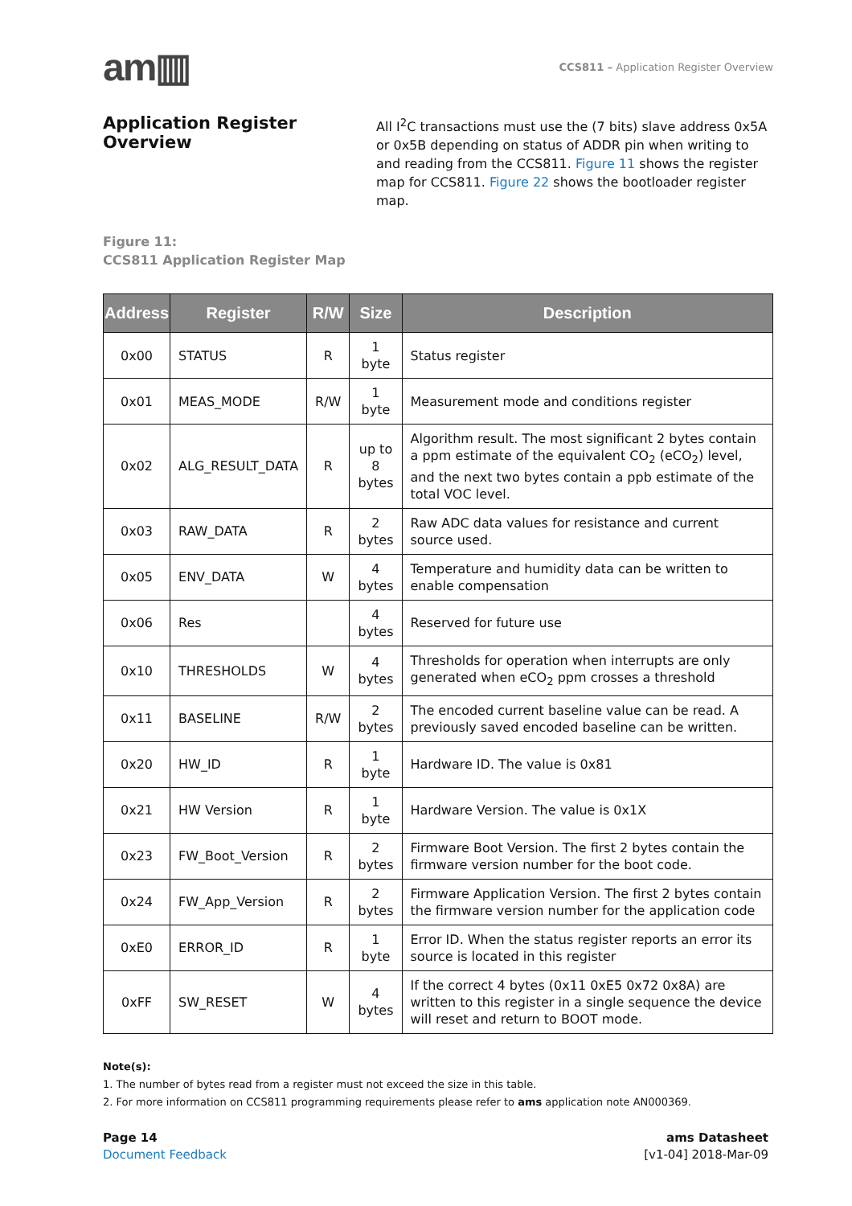am▥
CCS811 – Application Register Overview
Application Register Overview
All I<sup>2</sup>C transactions must use the (7 bits) slave address 0x5A or 0x5B depending on status of ADDR pin when writing to and reading from the CCS811. Figure 11 shows the register map for CCS811. Figure 22 shows the bootloader register map.
Figure 11:
CCS811 Application Register Map
| Address | Register | R/W | Size | Description |
| --- | --- | --- | --- | --- |
| 0x00 | STATUS | R | 1 byte | Status register |
| 0x01 | MEAS_MODE | R/W | 1 byte | Measurement mode and conditions register |
| 0x02 | ALG_RESULT_DATA | R | up to 8 bytes | Algorithm result. The most significant 2 bytes contain a ppm estimate of the equivalent CO<sub>2</sub> (eCO<sub>2</sub>) level, and the next two bytes contain a ppb estimate of the total VOC level. |
| 0x03 | RAW_DATA | R | 2 bytes | Raw ADC data values for resistance and current source used. |
| 0x05 | ENV_DATA | W | 4 bytes | Temperature and humidity data can be written to enable compensation |
| 0x06 | Res | | 4 bytes | Reserved for future use |
| 0x10 | THRESHOLDS | W | 4 bytes | Thresholds for operation when interrupts are only generated when eCO<sub>2</sub> ppm crosses a threshold |
| 0x11 | BASELINE | R/W | 2 bytes | The encoded current baseline value can be read. A previously saved encoded baseline can be written. |
| 0x20 | HW_ID | R | 1 byte | Hardware ID. The value is 0x81 |
| 0x21 | HW Version | R | 1 byte | Hardware Version. The value is 0x1X |
| 0x23 | FW_Boot_Version | R | 2 bytes | Firmware Boot Version. The first 2 bytes contain the firmware version number for the boot code. |
| 0x24 | FW_App_Version | R | 2 bytes | Firmware Application Version. The first 2 bytes contain the firmware version number for the application code |
| 0xE0 | ERROR_ID | R | 1 byte | Error ID. When the status register reports an error its source is located in this register |
| 0xFF | SW_RESET | W | 4 bytes | If the correct 4 bytes (0x11 0xE5 0x72 0x8A) are written to this register in a single sequence the device will reset and return to BOOT mode. |
Note(s):
1. The number of bytes read from a register must not exceed the size in this table.
2. For more information on CCS811 programming requirements please refer to ams application note AN000369.
Page 14
Document Feedback
ams Datasheet
[v1-04] 2018-Mar-09